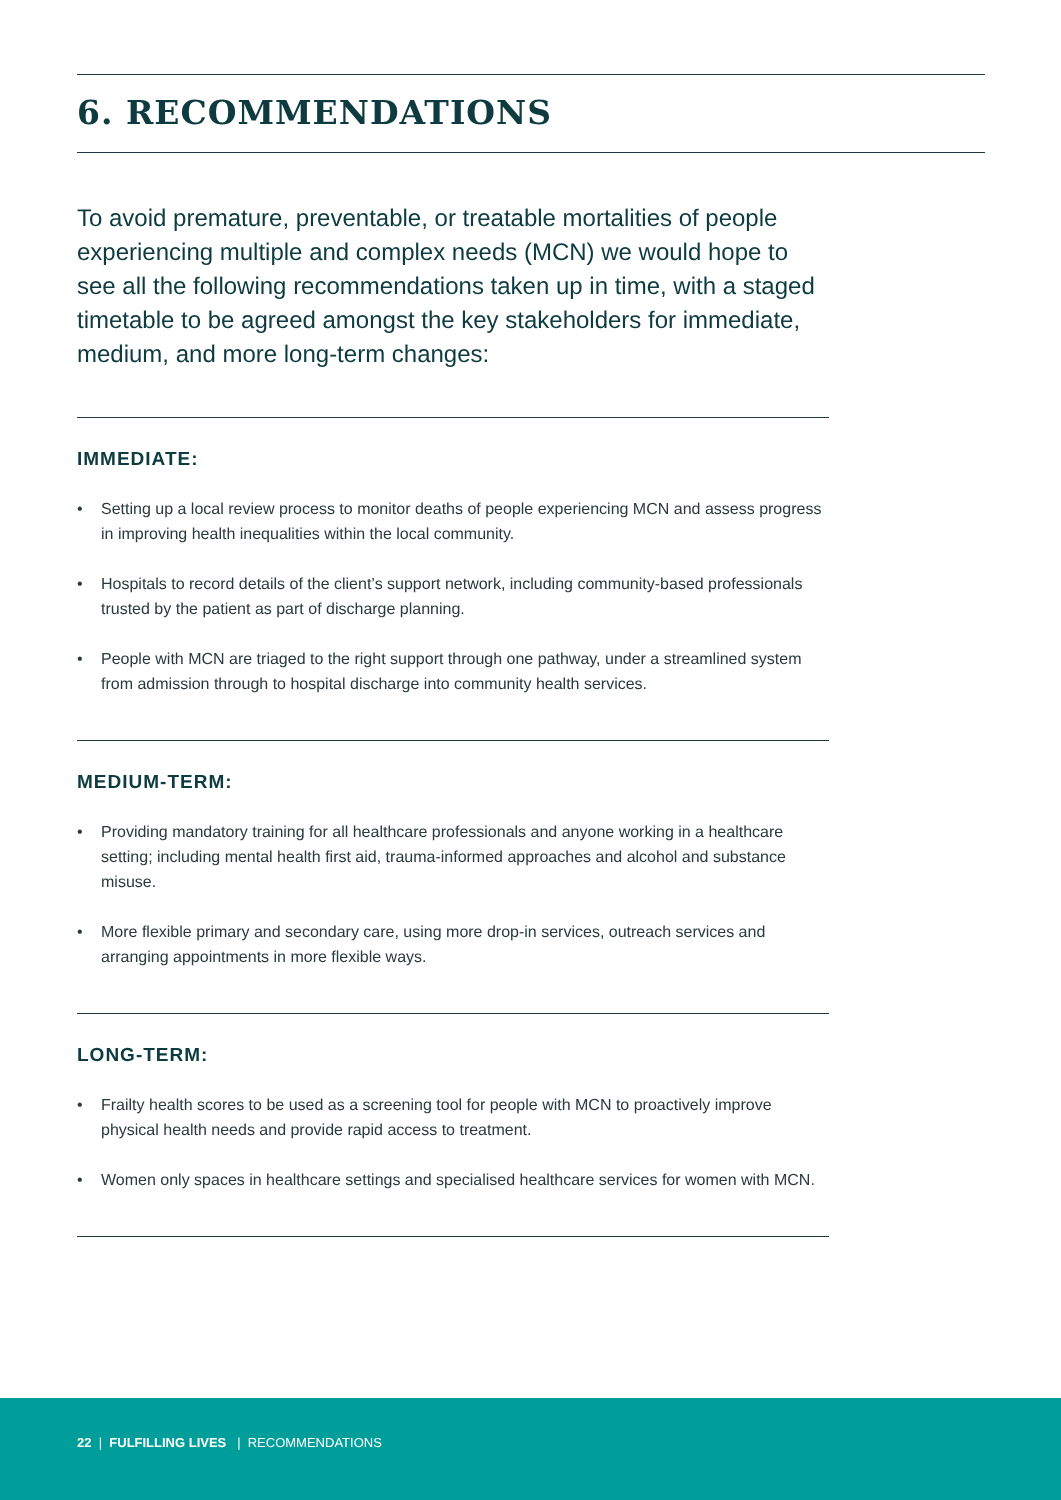6. RECOMMENDATIONS
To avoid premature, preventable, or treatable mortalities of people experiencing multiple and complex needs (MCN) we would hope to see all the following recommendations taken up in time, with a staged timetable to be agreed amongst the key stakeholders for immediate, medium, and more long-term changes:
IMMEDIATE:
• Setting up a local review process to monitor deaths of people experiencing MCN and assess progress in improving health inequalities within the local community.
• Hospitals to record details of the client’s support network, including community-based professionals trusted by the patient as part of discharge planning.
• People with MCN are triaged to the right support through one pathway, under a streamlined system from admission through to hospital discharge into community health services.
MEDIUM-TERM:
• Providing mandatory training for all healthcare professionals and anyone working in a healthcare setting; including mental health first aid, trauma-informed approaches and alcohol and substance misuse.
• More flexible primary and secondary care, using more drop-in services, outreach services and arranging appointments in more flexible ways.
LONG-TERM:
• Frailty health scores to be used as a screening tool for people with MCN to proactively improve physical health needs and provide rapid access to treatment.
• Women only spaces in healthcare settings and specialised healthcare services for women with MCN.
22 | FULFILLING LIVES | RECOMMENDATIONS